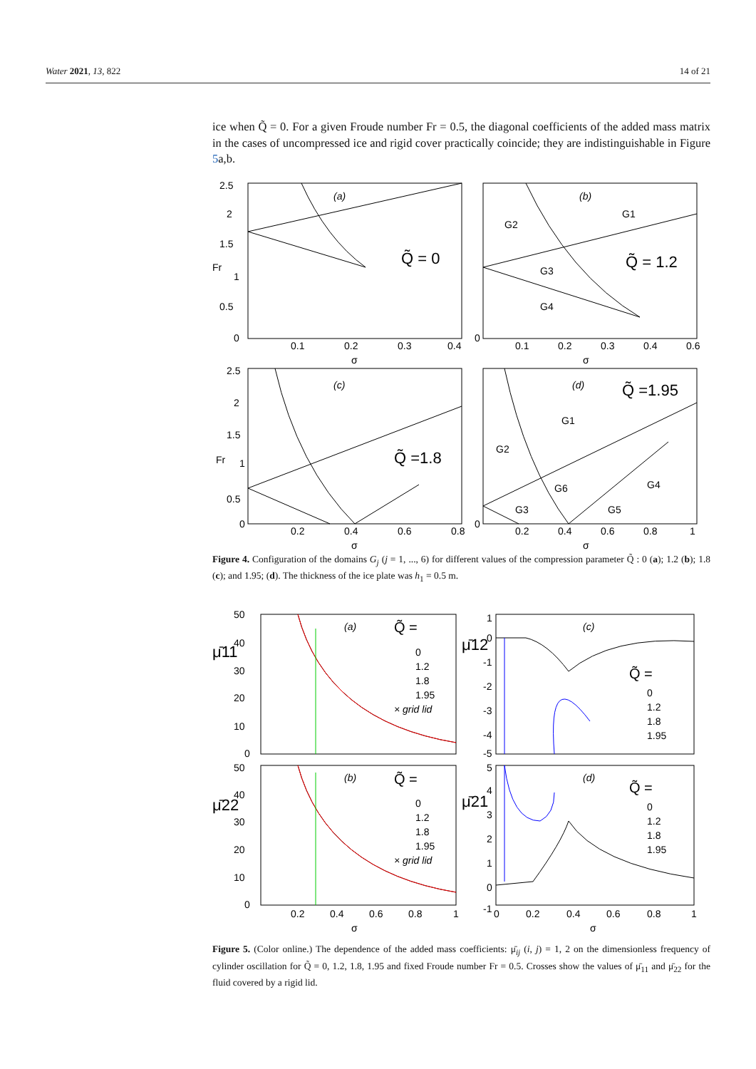Water 2021, 13, 822 14 of 21
ice when Q̃ = 0. For a given Froude number Fr = 0.5, the diagonal coefficients of the added mass matrix in the cases of uncompressed ice and rigid cover practically coincide; they are indistinguishable in Figure 5a,b.
2.5
2
1.5
Fr
1
0.5
0
0.1
0.2
0.3
0.4
σ
(a)
Q̃ = 0
0
0.1
0.2
0.3
0.4
0.6
σ
(b)
G1
G2
G3
G4
Q̃ = 1.2
2.5
2
1.5
Fr
1
0.5
0
0.2
0.4
0.6
0.8
σ
(c)
Q̃ =1.8
0
0.2
0.4
0.6
0.8
1
σ
(d)
Q̃ =1.95
G1
G2
G3
G4
G5
G6
Figure 4. Configuration of the domains G<sub>j</sub> (j = 1, ..., 6) for different values of the compression parameter Q̃ : 0 (a); 1.2 (b); 1.8 (c); and 1.95; (d). The thickness of the ice plate was h<sub>1</sub> = 0.5 m.
50
40
μ̄11
30
20
10
0
(a)
Q̃ =
0
1.2
1.8
1.95
× grid lid
1
0
μ̄12
-1
-2
-3
-4
-5
(c)
Q̃ =
0
1.2
1.8
1.95
50
40
μ̄22
30
20
10
0
(b)
Q̃ =
0
1.2
1.8
1.95
× grid lid
5
4
μ̄21
3
2
1
0
-1
(d)
Q̃ =
0
1.2
1.8
1.95
0.2
0.4
0.6
0.8
1
σ
0
0.2
0.4
0.6
0.8
1
σ
Figure 5. (Color online.) The dependence of the added mass coefficients: μ̄<sub>ij</sub> (i, j) = 1, 2 on the dimensionless frequency of cylinder oscillation for Q̃ = 0, 1.2, 1.8, 1.95 and fixed Froude number Fr = 0.5. Crosses show the values of μ̄<sub>11</sub> and μ̄<sub>22</sub> for the fluid covered by a rigid lid.